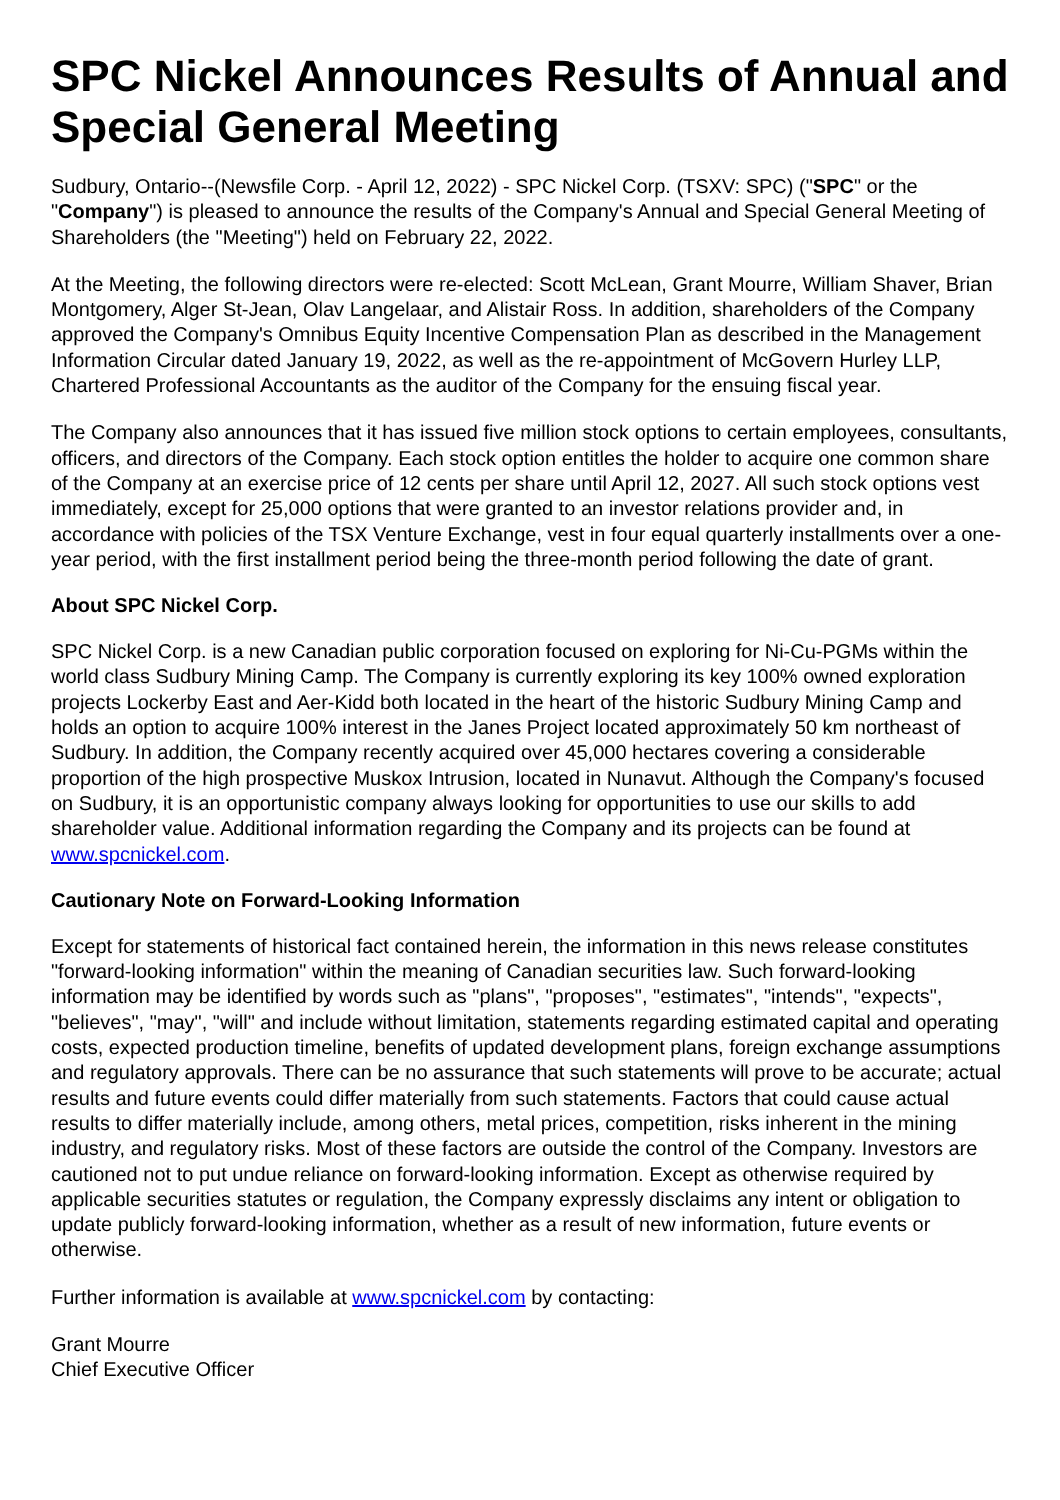SPC Nickel Announces Results of Annual and Special General Meeting
Sudbury, Ontario--(Newsfile Corp. - April 12, 2022) - SPC Nickel Corp. (TSXV: SPC) ("SPC" or the "Company") is pleased to announce the results of the Company's Annual and Special General Meeting of Shareholders (the "Meeting") held on February 22, 2022.
At the Meeting, the following directors were re-elected: Scott McLean, Grant Mourre, William Shaver, Brian Montgomery, Alger St-Jean, Olav Langelaar, and Alistair Ross. In addition, shareholders of the Company approved the Company's Omnibus Equity Incentive Compensation Plan as described in the Management Information Circular dated January 19, 2022, as well as the re-appointment of McGovern Hurley LLP, Chartered Professional Accountants as the auditor of the Company for the ensuing fiscal year.
The Company also announces that it has issued five million stock options to certain employees, consultants, officers, and directors of the Company. Each stock option entitles the holder to acquire one common share of the Company at an exercise price of 12 cents per share until April 12, 2027. All such stock options vest immediately, except for 25,000 options that were granted to an investor relations provider and, in accordance with policies of the TSX Venture Exchange, vest in four equal quarterly installments over a one-year period, with the first installment period being the three-month period following the date of grant.
About SPC Nickel Corp.
SPC Nickel Corp. is a new Canadian public corporation focused on exploring for Ni-Cu-PGMs within the world class Sudbury Mining Camp. The Company is currently exploring its key 100% owned exploration projects Lockerby East and Aer-Kidd both located in the heart of the historic Sudbury Mining Camp and holds an option to acquire 100% interest in the Janes Project located approximately 50 km northeast of Sudbury. In addition, the Company recently acquired over 45,000 hectares covering a considerable proportion of the high prospective Muskox Intrusion, located in Nunavut. Although the Company's focused on Sudbury, it is an opportunistic company always looking for opportunities to use our skills to add shareholder value. Additional information regarding the Company and its projects can be found at www.spcnickel.com.
Cautionary Note on Forward-Looking Information
Except for statements of historical fact contained herein, the information in this news release constitutes "forward-looking information" within the meaning of Canadian securities law. Such forward-looking information may be identified by words such as "plans", "proposes", "estimates", "intends", "expects", "believes", "may", "will" and include without limitation, statements regarding estimated capital and operating costs, expected production timeline, benefits of updated development plans, foreign exchange assumptions and regulatory approvals. There can be no assurance that such statements will prove to be accurate; actual results and future events could differ materially from such statements. Factors that could cause actual results to differ materially include, among others, metal prices, competition, risks inherent in the mining industry, and regulatory risks. Most of these factors are outside the control of the Company. Investors are cautioned not to put undue reliance on forward-looking information. Except as otherwise required by applicable securities statutes or regulation, the Company expressly disclaims any intent or obligation to update publicly forward-looking information, whether as a result of new information, future events or otherwise.
Further information is available at www.spcnickel.com by contacting:
Grant Mourre
Chief Executive Officer